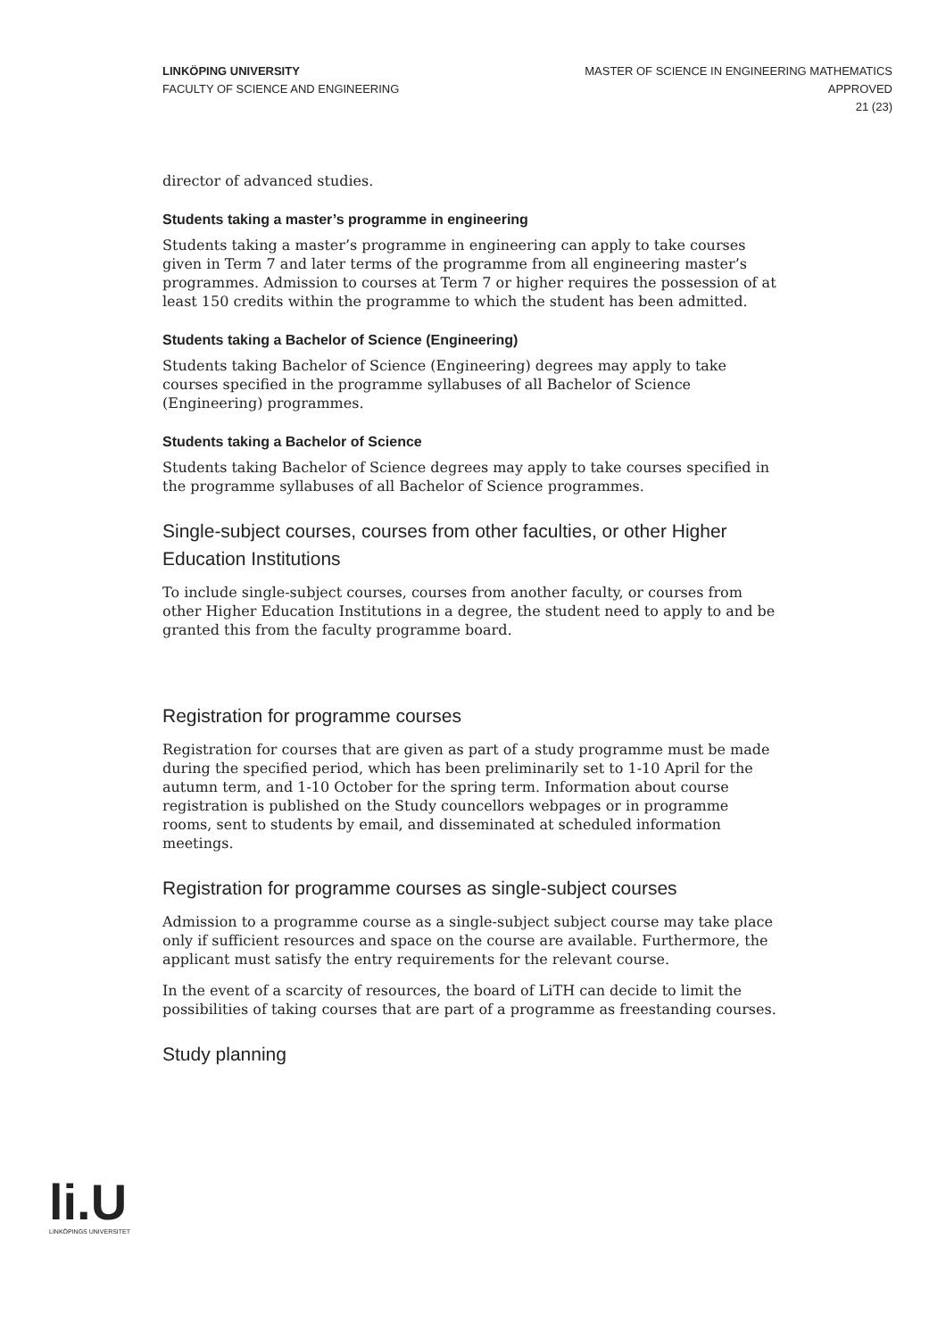LINKÖPING UNIVERSITY
FACULTY OF SCIENCE AND ENGINEERING
MASTER OF SCIENCE IN ENGINEERING MATHEMATICS
APPROVED
21 (23)
director of advanced studies.
Students taking a master’s programme in engineering
Students taking a master’s programme in engineering can apply to take courses given in Term 7 and later terms of the programme from all engineering master’s programmes. Admission to courses at Term 7 or higher requires the possession of at least 150 credits within the programme to which the student has been admitted.
Students taking a Bachelor of Science (Engineering)
Students taking Bachelor of Science (Engineering) degrees may apply to take courses specified in the programme syllabuses of all Bachelor of Science (Engineering) programmes.
Students taking a Bachelor of Science
Students taking Bachelor of Science degrees may apply to take courses specified in the programme syllabuses of all Bachelor of Science programmes.
Single-subject courses, courses from other faculties, or other Higher Education Institutions
To include single-subject courses, courses from another faculty, or courses from other Higher Education Institutions in a degree, the student need to apply to and be granted this from the faculty programme board.
Registration for programme courses
Registration for courses that are given as part of a study programme must be made during the specified period, which has been preliminarily set to 1-10 April for the autumn term, and 1-10 October for the spring term. Information about course registration is published on the Study councellors webpages or in programme rooms, sent to students by email, and disseminated at scheduled information meetings.
Registration for programme courses as single-subject courses
Admission to a programme course as a single-subject subject course may take place only if sufficient resources and space on the course are available. Furthermore, the applicant must satisfy the entry requirements for the relevant course.
In the event of a scarcity of resources, the board of LiTH can decide to limit the possibilities of taking courses that are part of a programme as freestanding courses.
Study planning
li.U
LINKÖPINGS UNIVERSITET